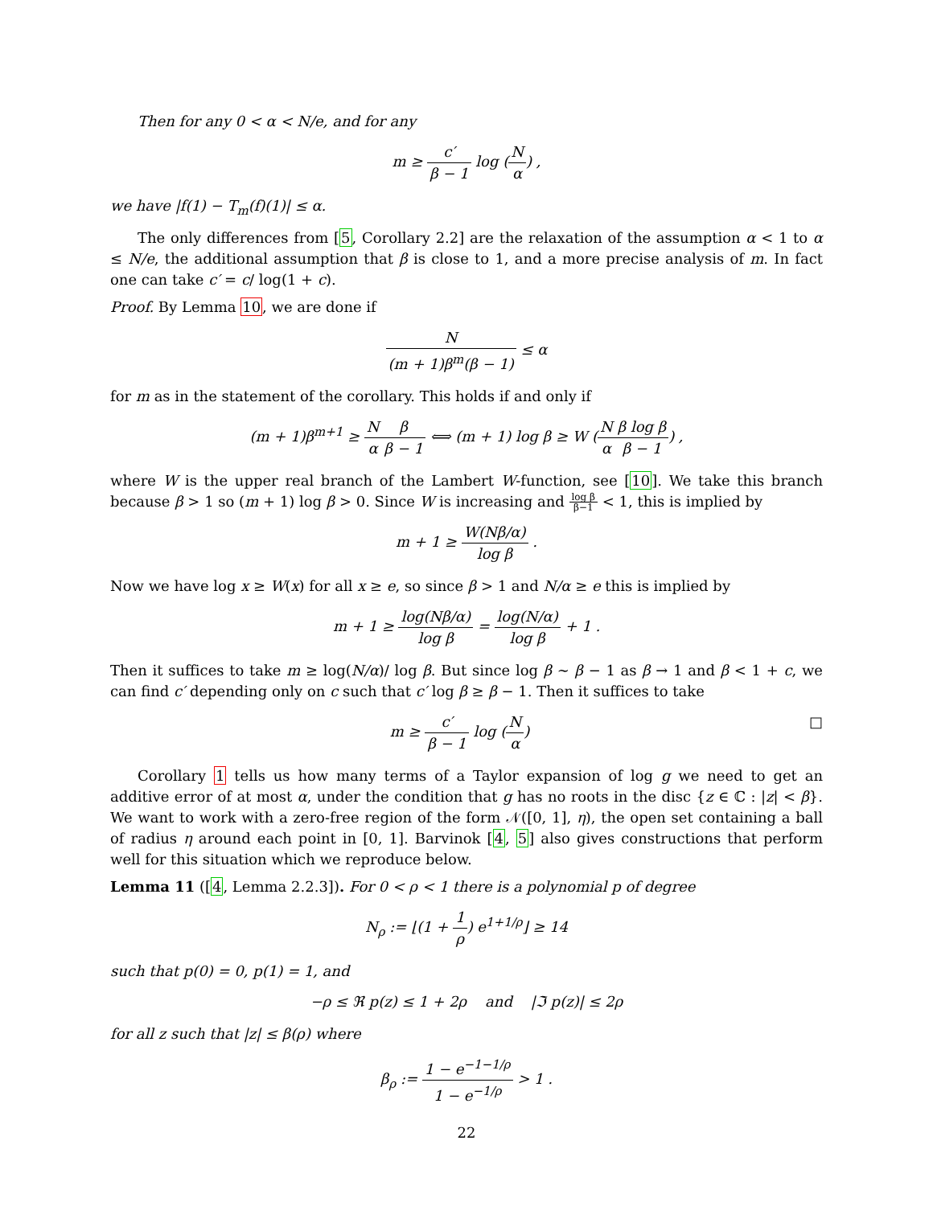Then for any 0 < α < N/e, and for any
m ≥ c′ β − 1 log (N α) ,
we have |f(1) − T<sub>m</sub>(f)(1)| ≤ α.
The only differences from [5, Corollary 2.2] are the relaxation of the assumption α < 1 to α ≤ N/e, the additional assumption that β is close to 1, and a more precise analysis of m. In fact one can take c′ = c/ log(1 + c).
Proof. By Lemma 10, we are done if
N (m + 1)β<sup>m</sup>(β − 1) ≤ α
for m as in the statement of the corollary. This holds if and only if
(m + 1)β<sup>m+1</sup> ≥ N α β β − 1 ⟺ (m + 1) log β ≥ W (N α β log β β − 1) ,
where W is the upper real branch of the Lambert W-function, see [10]. We take this branch because β > 1 so (m + 1) log β > 0. Since W is increasing and log β β−1 < 1, this is implied by
m + 1 ≥ W(Nβ/α) log β .
Now we have log x ≥ W(x) for all x ≥ e, so since β > 1 and N/α ≥ e this is implied by
m + 1 ≥ log(Nβ/α) log β = log(N/α) log β + 1 .
Then it suffices to take m ≥ log(N/α)/ log β. But since log β ∼ β − 1 as β → 1 and β < 1 + c, we can find c′ depending only on c such that c′ log β ≥ β − 1. Then it suffices to take
m ≥ c′ β − 1 log (N α) □
Corollary 1 tells us how many terms of a Taylor expansion of log g we need to get an additive error of at most α, under the condition that g has no roots in the disc {z ∈ ℂ : |z| < β}. We want to work with a zero-free region of the form 𝒩([0, 1], η), the open set containing a ball of radius η around each point in [0, 1]. Barvinok [4, 5] also gives constructions that perform well for this situation which we reproduce below.
Lemma 11 ([4, Lemma 2.2.3]). For 0 < ρ < 1 there is a polynomial p of degree
N<sub>ρ</sub> := ⌊(1 + 1 ρ) e<sup>1+1/ρ</sup>⌋ ≥ 14
such that p(0) = 0, p(1) = 1, and
−ρ ≤ ℜ p(z) ≤ 1 + 2ρ and |ℑ p(z)| ≤ 2ρ
for all z such that |z| ≤ β(ρ) where
β<sub>ρ</sub> := 1 − e<sup>−1−1/ρ</sup> 1 − e<sup>−1/ρ</sup> > 1 .
22